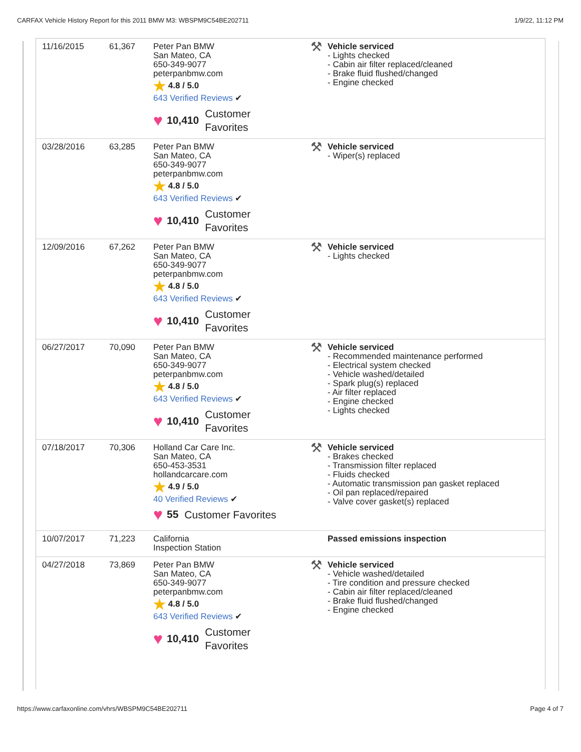CARFAX Vehicle History Report for this 2011 BMW M3: WBSPM9C54BE202711 1/9/22, 11:12 PM
| 11/16/2015 | 61,367 | Peter Pan BMW San Mateo, CA 650-349-9077 peterpanbmw.com ★ 4.8 / 5.0 643 Verified Reviews ✔ ♥ 10,410 Customer Favorites | ⚒ Vehicle serviced - Lights checked - Cabin air filter replaced/cleaned - Brake fluid flushed/changed - Engine checked |
| 03/28/2016 | 63,285 | Peter Pan BMW San Mateo, CA 650-349-9077 peterpanbmw.com ★ 4.8 / 5.0 643 Verified Reviews ✔ ♥ 10,410 Customer Favorites | ⚒ Vehicle serviced - Wiper(s) replaced |
| 12/09/2016 | 67,262 | Peter Pan BMW San Mateo, CA 650-349-9077 peterpanbmw.com ★ 4.8 / 5.0 643 Verified Reviews ✔ ♥ 10,410 Customer Favorites | ⚒ Vehicle serviced - Lights checked |
| 06/27/2017 | 70,090 | Peter Pan BMW San Mateo, CA 650-349-9077 peterpanbmw.com ★ 4.8 / 5.0 643 Verified Reviews ✔ ♥ 10,410 Customer Favorites | ⚒ Vehicle serviced - Recommended maintenance performed - Electrical system checked - Vehicle washed/detailed - Spark plug(s) replaced - Air filter replaced - Engine checked - Lights checked |
| 07/18/2017 | 70,306 | Holland Car Care Inc. San Mateo, CA 650-453-3531 hollandcarcare.com ★ 4.9 / 5.0 40 Verified Reviews ✔ ♥ 55 Customer Favorites | ⚒ Vehicle serviced - Brakes checked - Transmission filter replaced - Fluids checked - Automatic transmission pan gasket replaced - Oil pan replaced/repaired - Valve cover gasket(s) replaced |
| 10/07/2017 | 71,223 | California Inspection Station | Passed emissions inspection |
| 04/27/2018 | 73,869 | Peter Pan BMW San Mateo, CA 650-349-9077 peterpanbmw.com ★ 4.8 / 5.0 643 Verified Reviews ✔ ♥ 10,410 Customer Favorites | ⚒ Vehicle serviced - Vehicle washed/detailed - Tire condition and pressure checked - Cabin air filter replaced/cleaned - Brake fluid flushed/changed - Engine checked |
https://www.carfaxonline.com/vhrs/WBSPM9C54BE202711 Page 4 of 7